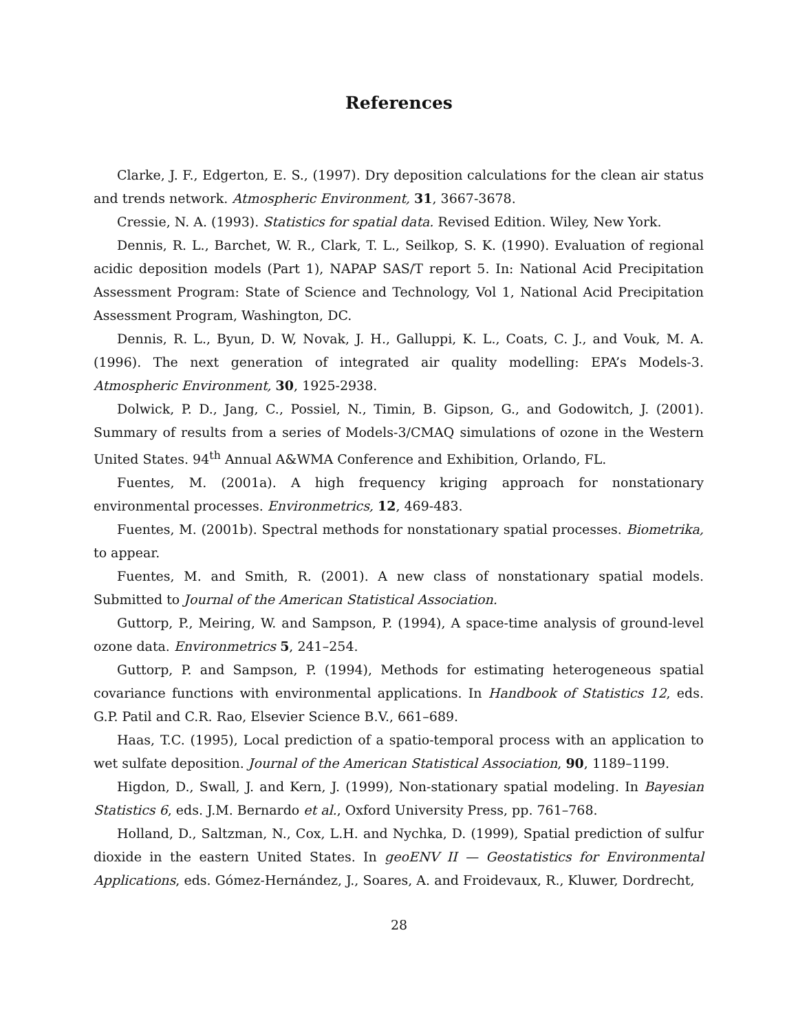References
Clarke, J. F., Edgerton, E. S., (1997). Dry deposition calculations for the clean air status and trends network. Atmospheric Environment, 31, 3667-3678.
Cressie, N. A. (1993). Statistics for spatial data. Revised Edition. Wiley, New York.
Dennis, R. L., Barchet, W. R., Clark, T. L., Seilkop, S. K. (1990). Evaluation of regional acidic deposition models (Part 1), NAPAP SAS/T report 5. In: National Acid Precipitation Assessment Program: State of Science and Technology, Vol 1, National Acid Precipitation Assessment Program, Washington, DC.
Dennis, R. L., Byun, D. W, Novak, J. H., Galluppi, K. L., Coats, C. J., and Vouk, M. A. (1996). The next generation of integrated air quality modelling: EPA’s Models-3. Atmospheric Environment, 30, 1925-2938.
Dolwick, P. D., Jang, C., Possiel, N., Timin, B. Gipson, G., and Godowitch, J. (2001). Summary of results from a series of Models-3/CMAQ simulations of ozone in the Western United States. 94<sup>th</sup> Annual A&WMA Conference and Exhibition, Orlando, FL.
Fuentes, M. (2001a). A high frequency kriging approach for nonstationary environmental processes. Environmetrics, 12, 469-483.
Fuentes, M. (2001b). Spectral methods for nonstationary spatial processes. Biometrika, to appear.
Fuentes, M. and Smith, R. (2001). A new class of nonstationary spatial models. Submitted to Journal of the American Statistical Association.
Guttorp, P., Meiring, W. and Sampson, P. (1994), A space-time analysis of ground-level ozone data. Environmetrics 5, 241–254.
Guttorp, P. and Sampson, P. (1994), Methods for estimating heterogeneous spatial covariance functions with environmental applications. In Handbook of Statistics 12, eds. G.P. Patil and C.R. Rao, Elsevier Science B.V., 661–689.
Haas, T.C. (1995), Local prediction of a spatio-temporal process with an application to wet sulfate deposition. Journal of the American Statistical Association, 90, 1189–1199.
Higdon, D., Swall, J. and Kern, J. (1999), Non-stationary spatial modeling. In Bayesian Statistics 6, eds. J.M. Bernardo et al., Oxford University Press, pp. 761–768.
Holland, D., Saltzman, N., Cox, L.H. and Nychka, D. (1999), Spatial prediction of sulfur dioxide in the eastern United States. In geoENV II — Geostatistics for Environmental Applications, eds. Gómez-Hernández, J., Soares, A. and Froidevaux, R., Kluwer, Dordrecht,
28